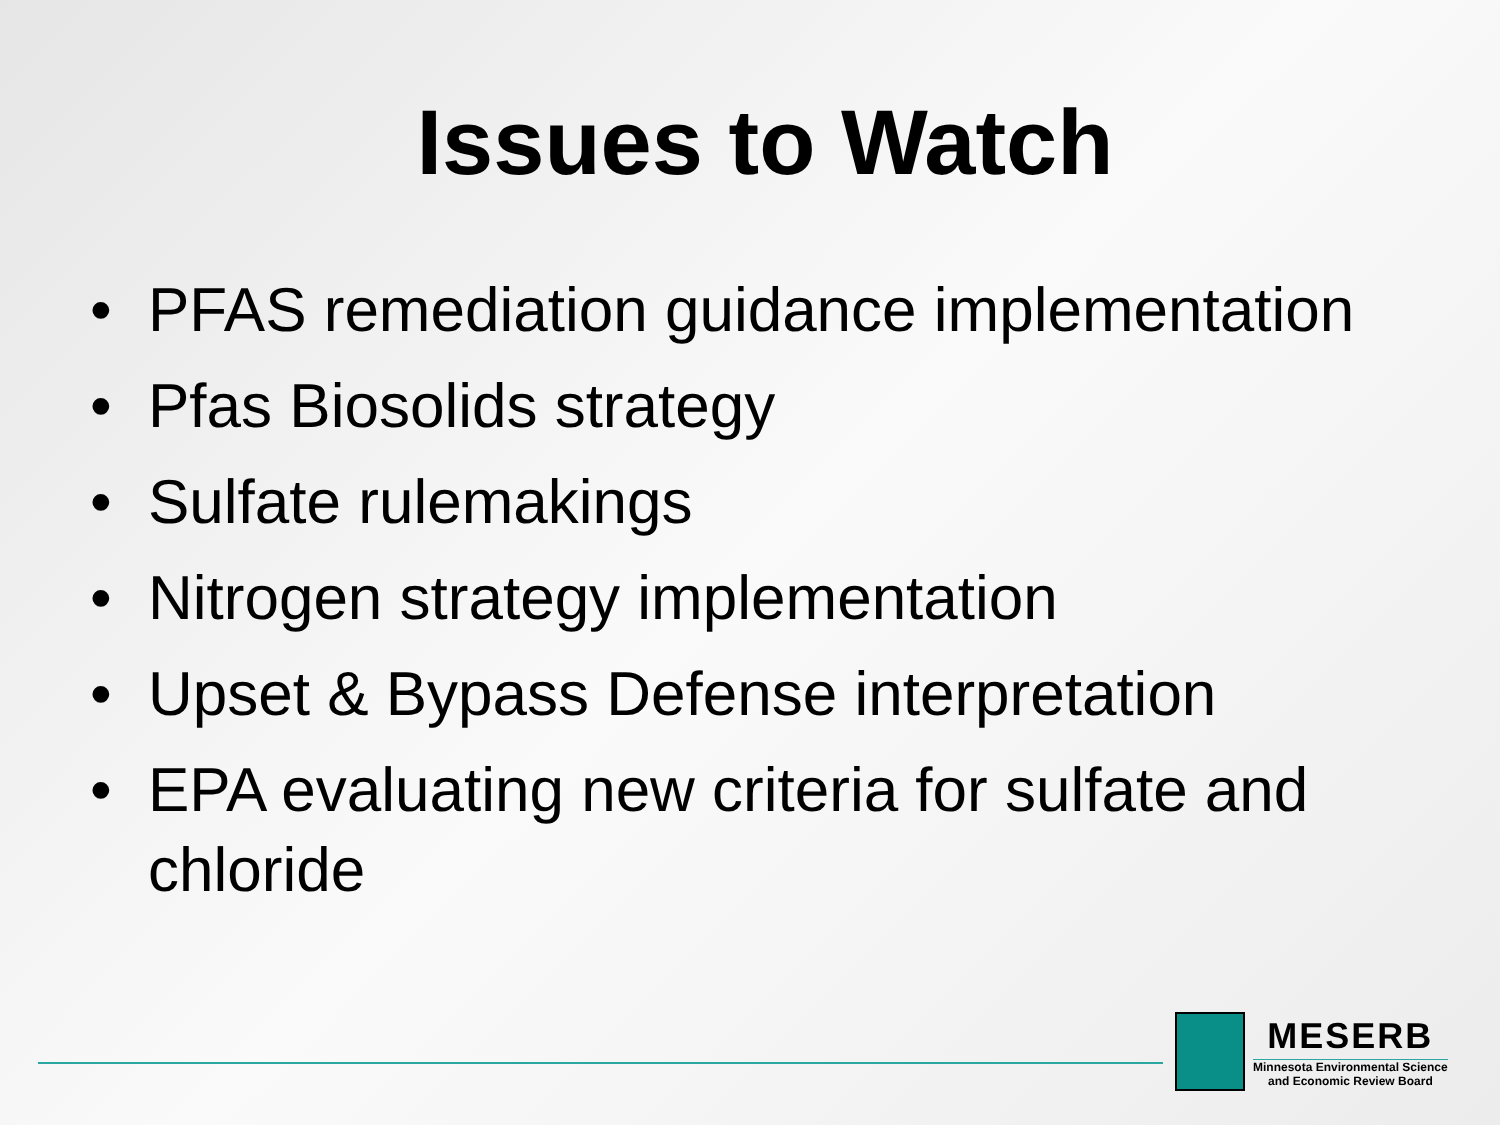Issues to Watch
• PFAS remediation guidance implementation
• Pfas Biosolids strategy
• Sulfate rulemakings
• Nitrogen strategy implementation
• Upset & Bypass Defense interpretation
• EPA evaluating new criteria for sulfate and chloride
MESERB
Minnesota Environmental Science
and Economic Review Board